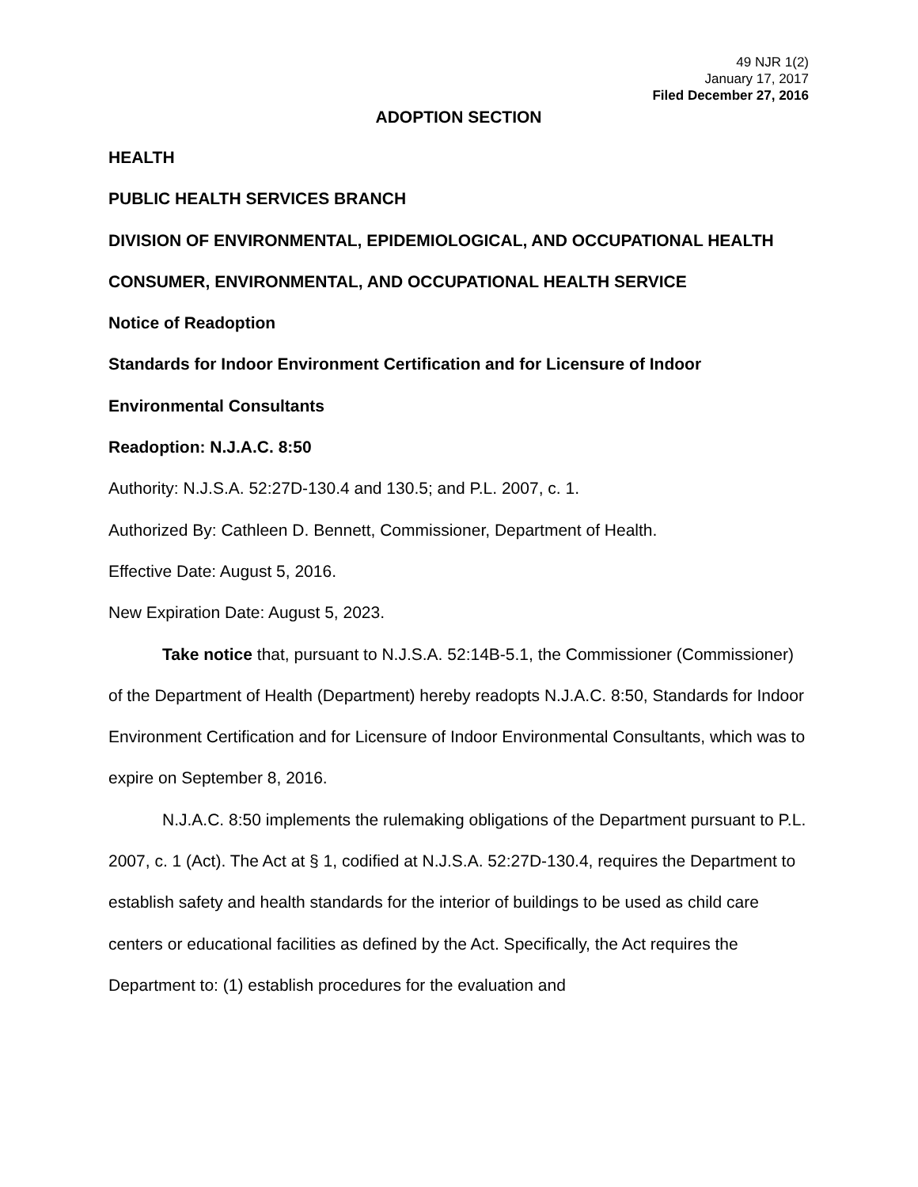49 NJR 1(2)
January 17, 2017
Filed December 27, 2016
ADOPTION SECTION
HEALTH
PUBLIC HEALTH SERVICES BRANCH
DIVISION OF ENVIRONMENTAL, EPIDEMIOLOGICAL, AND OCCUPATIONAL HEALTH
CONSUMER, ENVIRONMENTAL, AND OCCUPATIONAL HEALTH SERVICE
Notice of Readoption
Standards for Indoor Environment Certification and for Licensure of Indoor Environmental Consultants
Readoption: N.J.A.C. 8:50
Authority: N.J.S.A. 52:27D-130.4 and 130.5; and P.L. 2007, c. 1.
Authorized By: Cathleen D. Bennett, Commissioner, Department of Health.
Effective Date: August 5, 2016.
New Expiration Date: August 5, 2023.
Take notice that, pursuant to N.J.S.A. 52:14B-5.1, the Commissioner (Commissioner) of the Department of Health (Department) hereby readopts N.J.A.C. 8:50, Standards for Indoor Environment Certification and for Licensure of Indoor Environmental Consultants, which was to expire on September 8, 2016.
N.J.A.C. 8:50 implements the rulemaking obligations of the Department pursuant to P.L. 2007, c. 1 (Act). The Act at § 1, codified at N.J.S.A. 52:27D-130.4, requires the Department to establish safety and health standards for the interior of buildings to be used as child care centers or educational facilities as defined by the Act. Specifically, the Act requires the Department to: (1) establish procedures for the evaluation and